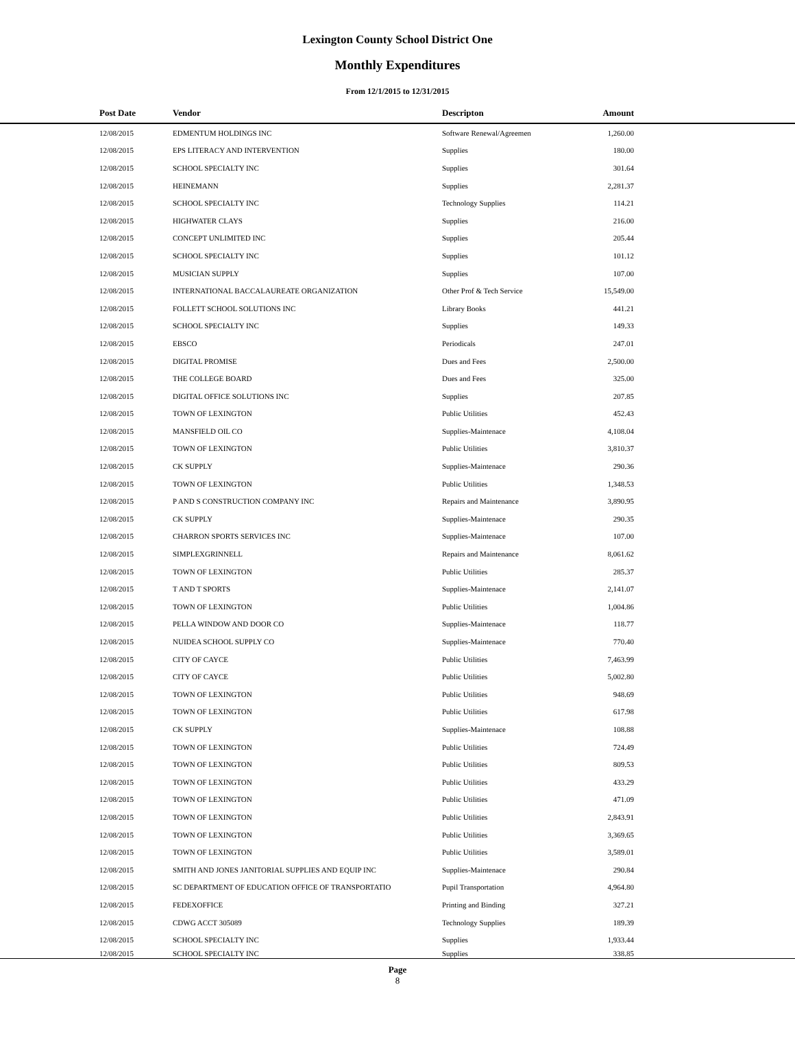Lexington County School District One
Monthly Expenditures
From 12/1/2015 to 12/31/2015
| Post Date | Vendor | Descripton | Amount | |
| --- | --- | --- | --- | --- |
| 12/08/2015 | EDMENTUM HOLDINGS INC | Software Renewal/Agreemen | 1,260.00 | |
| 12/08/2015 | EPS LITERACY AND INTERVENTION | Supplies | 180.00 | |
| 12/08/2015 | SCHOOL SPECIALTY INC | Supplies | 301.64 | |
| 12/08/2015 | HEINEMANN | Supplies | 2,281.37 | |
| 12/08/2015 | SCHOOL SPECIALTY INC | Technology Supplies | 114.21 | |
| 12/08/2015 | HIGHWATER CLAYS | Supplies | 216.00 | |
| 12/08/2015 | CONCEPT UNLIMITED INC | Supplies | 205.44 | |
| 12/08/2015 | SCHOOL SPECIALTY INC | Supplies | 101.12 | |
| 12/08/2015 | MUSICIAN SUPPLY | Supplies | 107.00 | |
| 12/08/2015 | INTERNATIONAL BACCALAUREATE ORGANIZATION | Other Prof & Tech Service | 15,549.00 | |
| 12/08/2015 | FOLLETT SCHOOL SOLUTIONS INC | Library Books | 441.21 | |
| 12/08/2015 | SCHOOL SPECIALTY INC | Supplies | 149.33 | |
| 12/08/2015 | EBSCO | Periodicals | 247.01 | |
| 12/08/2015 | DIGITAL PROMISE | Dues and Fees | 2,500.00 | |
| 12/08/2015 | THE COLLEGE BOARD | Dues and Fees | 325.00 | |
| 12/08/2015 | DIGITAL OFFICE SOLUTIONS INC | Supplies | 207.85 | |
| 12/08/2015 | TOWN OF LEXINGTON | Public Utilities | 452.43 | |
| 12/08/2015 | MANSFIELD OIL CO | Supplies-Maintenace | 4,108.04 | |
| 12/08/2015 | TOWN OF LEXINGTON | Public Utilities | 3,810.37 | |
| 12/08/2015 | CK SUPPLY | Supplies-Maintenace | 290.36 | |
| 12/08/2015 | TOWN OF LEXINGTON | Public Utilities | 1,348.53 | |
| 12/08/2015 | P AND S CONSTRUCTION COMPANY INC | Repairs and Maintenance | 3,890.95 | |
| 12/08/2015 | CK SUPPLY | Supplies-Maintenace | 290.35 | |
| 12/08/2015 | CHARRON SPORTS SERVICES INC | Supplies-Maintenace | 107.00 | |
| 12/08/2015 | SIMPLEXGRINNELL | Repairs and Maintenance | 8,061.62 | |
| 12/08/2015 | TOWN OF LEXINGTON | Public Utilities | 285.37 | |
| 12/08/2015 | T AND T SPORTS | Supplies-Maintenace | 2,141.07 | |
| 12/08/2015 | TOWN OF LEXINGTON | Public Utilities | 1,004.86 | |
| 12/08/2015 | PELLA WINDOW AND DOOR CO | Supplies-Maintenace | 118.77 | |
| 12/08/2015 | NUIDEA SCHOOL SUPPLY CO | Supplies-Maintenace | 770.40 | |
| 12/08/2015 | CITY OF CAYCE | Public Utilities | 7,463.99 | |
| 12/08/2015 | CITY OF CAYCE | Public Utilities | 5,002.80 | |
| 12/08/2015 | TOWN OF LEXINGTON | Public Utilities | 948.69 | |
| 12/08/2015 | TOWN OF LEXINGTON | Public Utilities | 617.98 | |
| 12/08/2015 | CK SUPPLY | Supplies-Maintenace | 108.88 | |
| 12/08/2015 | TOWN OF LEXINGTON | Public Utilities | 724.49 | |
| 12/08/2015 | TOWN OF LEXINGTON | Public Utilities | 809.53 | |
| 12/08/2015 | TOWN OF LEXINGTON | Public Utilities | 433.29 | |
| 12/08/2015 | TOWN OF LEXINGTON | Public Utilities | 471.09 | |
| 12/08/2015 | TOWN OF LEXINGTON | Public Utilities | 2,843.91 | |
| 12/08/2015 | TOWN OF LEXINGTON | Public Utilities | 3,369.65 | |
| 12/08/2015 | TOWN OF LEXINGTON | Public Utilities | 3,589.01 | |
| 12/08/2015 | SMITH AND JONES JANITORIAL SUPPLIES AND EQUIP INC | Supplies-Maintenace | 290.84 | |
| 12/08/2015 | SC DEPARTMENT OF EDUCATION OFFICE OF TRANSPORTATIO | Pupil Transportation | 4,964.80 | |
| 12/08/2015 | FEDEXOFFICE | Printing and Binding | 327.21 | |
| 12/08/2015 | CDWG ACCT 305089 | Technology Supplies | 189.39 | |
| 12/08/2015 | SCHOOL SPECIALTY INC | Supplies | 1,933.44 | |
| 12/08/2015 | SCHOOL SPECIALTY INC | Supplies | 338.85 | |
Page
8